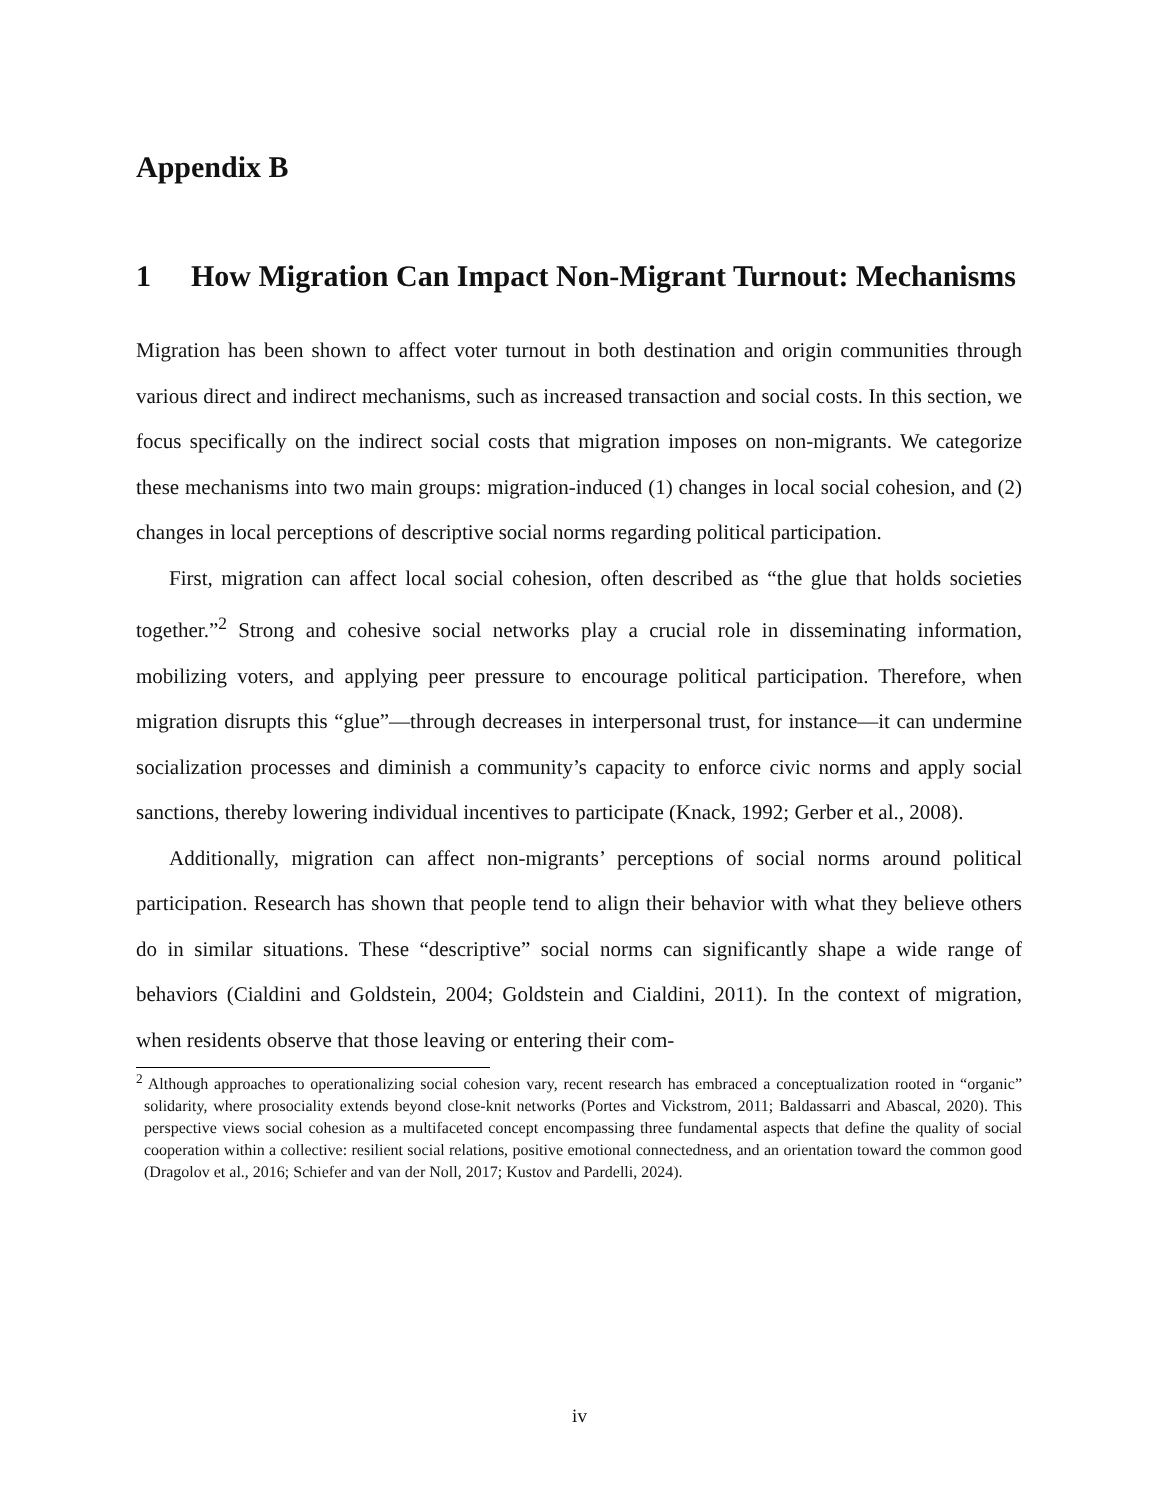Appendix B
1 How Migration Can Impact Non-Migrant Turnout: Mechanisms
Migration has been shown to affect voter turnout in both destination and origin communities through various direct and indirect mechanisms, such as increased transaction and social costs. In this section, we focus specifically on the indirect social costs that migration imposes on non-migrants. We categorize these mechanisms into two main groups: migration-induced (1) changes in local social cohesion, and (2) changes in local perceptions of descriptive social norms regarding political participation.
First, migration can affect local social cohesion, often described as “the glue that holds societies together.”<sup>2</sup> Strong and cohesive social networks play a crucial role in disseminating information, mobilizing voters, and applying peer pressure to encourage political participation. Therefore, when migration disrupts this “glue”—through decreases in interpersonal trust, for instance—it can undermine socialization processes and diminish a community’s capacity to enforce civic norms and apply social sanctions, thereby lowering individual incentives to participate (Knack, 1992; Gerber et al., 2008).
Additionally, migration can affect non-migrants’ perceptions of social norms around political participation. Research has shown that people tend to align their behavior with what they believe others do in similar situations. These “descriptive” social norms can significantly shape a wide range of behaviors (Cialdini and Goldstein, 2004; Goldstein and Cialdini, 2011). In the context of migration, when residents observe that those leaving or entering their com-
<sup>2</sup> Although approaches to operationalizing social cohesion vary, recent research has embraced a conceptualization rooted in “organic” solidarity, where prosociality extends beyond close-knit networks (Portes and Vickstrom, 2011; Baldassarri and Abascal, 2020). This perspective views social cohesion as a multifaceted concept encompassing three fundamental aspects that define the quality of social cooperation within a collective: resilient social relations, positive emotional connectedness, and an orientation toward the common good (Dragolov et al., 2016; Schiefer and van der Noll, 2017; Kustov and Pardelli, 2024).
iv